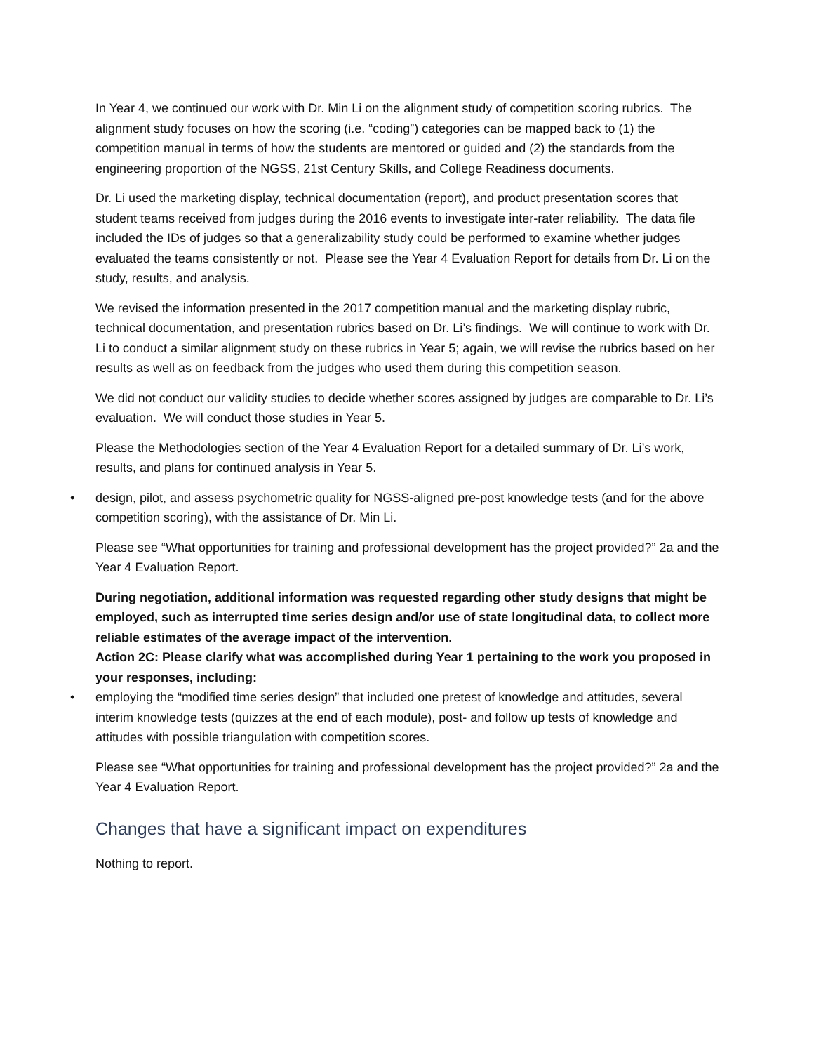In Year 4, we continued our work with Dr. Min Li on the alignment study of competition scoring rubrics. The alignment study focuses on how the scoring (i.e. “coding”) categories can be mapped back to (1) the competition manual in terms of how the students are mentored or guided and (2) the standards from the engineering proportion of the NGSS, 21st Century Skills, and College Readiness documents.
Dr. Li used the marketing display, technical documentation (report), and product presentation scores that student teams received from judges during the 2016 events to investigate inter-rater reliability. The data file included the IDs of judges so that a generalizability study could be performed to examine whether judges evaluated the teams consistently or not. Please see the Year 4 Evaluation Report for details from Dr. Li on the study, results, and analysis.
We revised the information presented in the 2017 competition manual and the marketing display rubric, technical documentation, and presentation rubrics based on Dr. Li’s findings. We will continue to work with Dr. Li to conduct a similar alignment study on these rubrics in Year 5; again, we will revise the rubrics based on her results as well as on feedback from the judges who used them during this competition season.
We did not conduct our validity studies to decide whether scores assigned by judges are comparable to Dr. Li’s evaluation. We will conduct those studies in Year 5.
Please the Methodologies section of the Year 4 Evaluation Report for a detailed summary of Dr. Li’s work, results, and plans for continued analysis in Year 5.
• design, pilot, and assess psychometric quality for NGSS-aligned pre-post knowledge tests (and for the above competition scoring), with the assistance of Dr. Min Li.
Please see “What opportunities for training and professional development has the project provided?” 2a and the Year 4 Evaluation Report.
During negotiation, additional information was requested regarding other study designs that might be employed, such as interrupted time series design and/or use of state longitudinal data, to collect more reliable estimates of the average impact of the intervention.
Action 2C: Please clarify what was accomplished during Year 1 pertaining to the work you proposed in your responses, including:
• employing the “modified time series design” that included one pretest of knowledge and attitudes, several interim knowledge tests (quizzes at the end of each module), post- and follow up tests of knowledge and attitudes with possible triangulation with competition scores.
Please see “What opportunities for training and professional development has the project provided?” 2a and the Year 4 Evaluation Report.
Changes that have a significant impact on expenditures
Nothing to report.